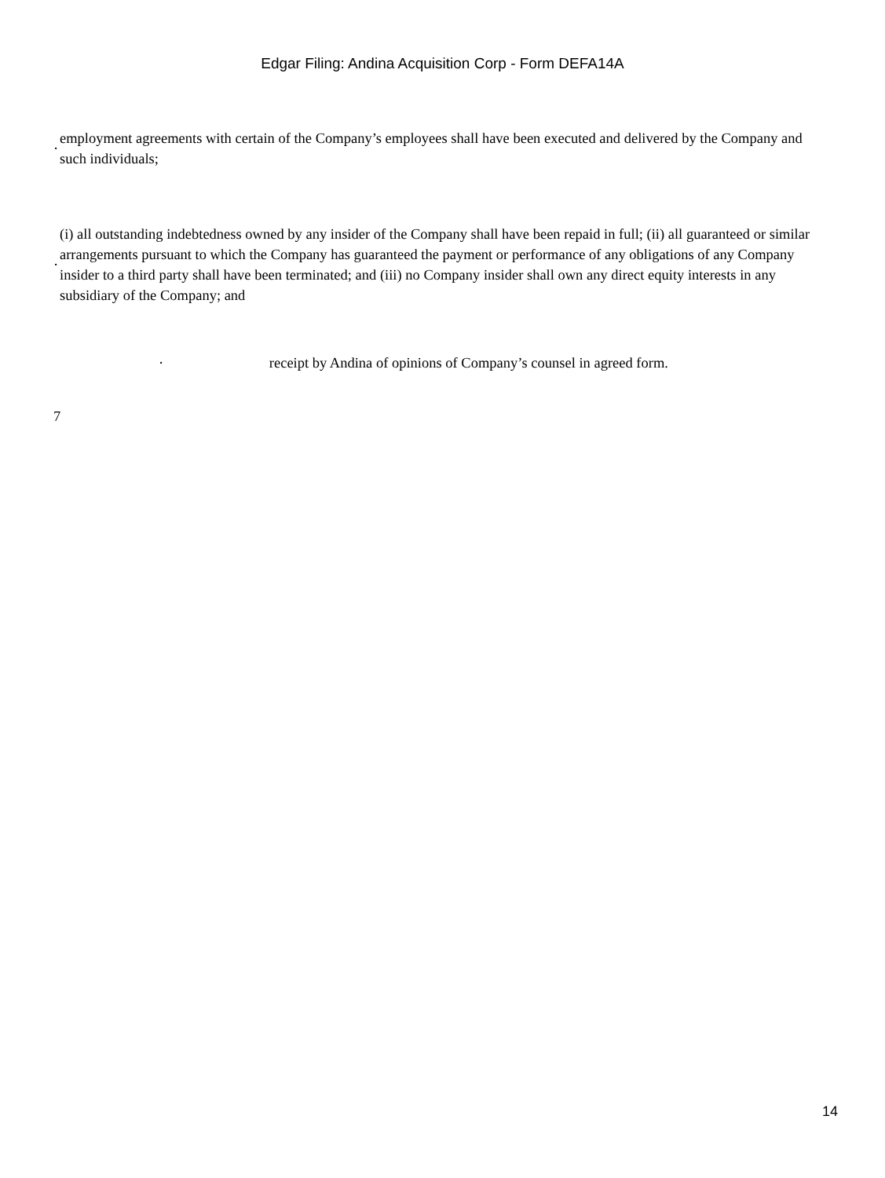Edgar Filing: Andina Acquisition Corp - Form DEFA14A
· employment agreements with certain of the Company’s employees shall have been executed and delivered by the Company and such individuals;
· (i) all outstanding indebtedness owned by any insider of the Company shall have been repaid in full; (ii) all guaranteed or similar arrangements pursuant to which the Company has guaranteed the payment or performance of any obligations of any Company insider to a third party shall have been terminated; and (iii) no Company insider shall own any direct equity interests in any subsidiary of the Company; and
· receipt by Andina of opinions of Company’s counsel in agreed form.
7
14